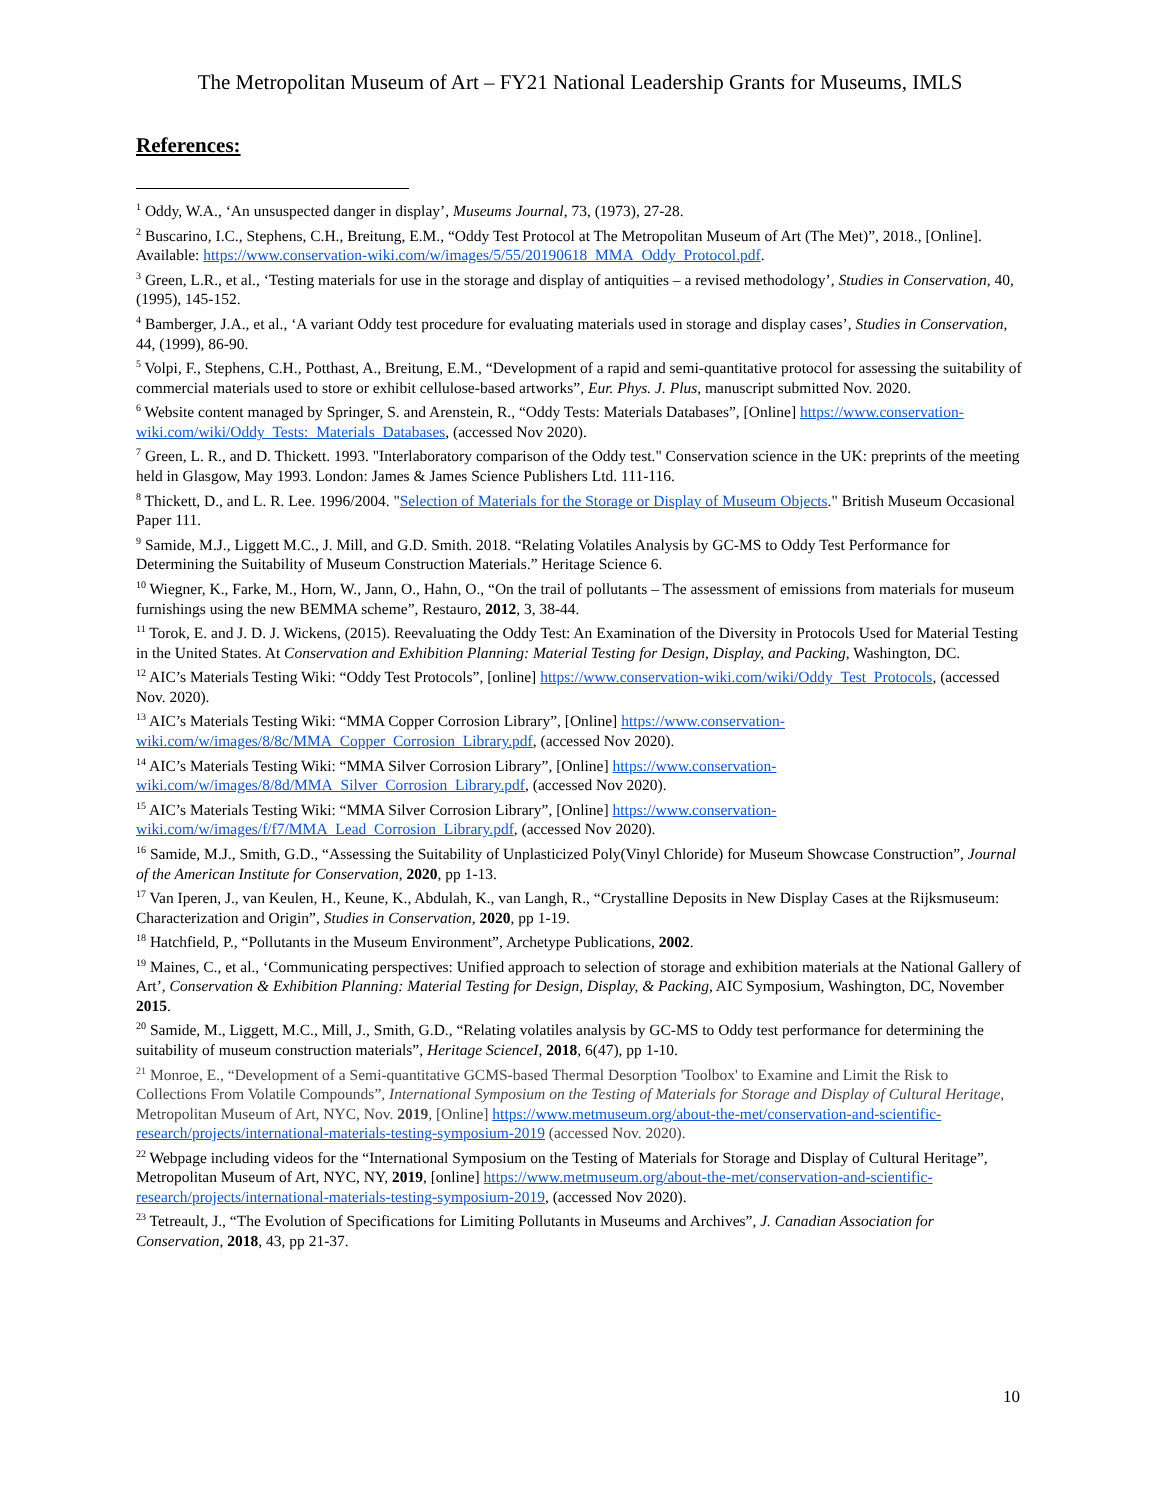The Metropolitan Museum of Art – FY21 National Leadership Grants for Museums, IMLS
References:
<sup>1</sup> Oddy, W.A., ‘An unsuspected danger in display’, Museums Journal, 73, (1973), 27-28.
<sup>2</sup> Buscarino, I.C., Stephens, C.H., Breitung, E.M., “Oddy Test Protocol at The Metropolitan Museum of Art (The Met)”, 2018., [Online]. Available: https://www.conservation-wiki.com/w/images/5/55/20190618_MMA_Oddy_Protocol.pdf.
<sup>3</sup> Green, L.R., et al., ‘Testing materials for use in the storage and display of antiquities – a revised methodology’, Studies in Conservation, 40, (1995), 145-152.
<sup>4</sup> Bamberger, J.A., et al., ‘A variant Oddy test procedure for evaluating materials used in storage and display cases’, Studies in Conservation, 44, (1999), 86-90.
<sup>5</sup> Volpi, F., Stephens, C.H., Potthast, A., Breitung, E.M., “Development of a rapid and semi-quantitative protocol for assessing the suitability of commercial materials used to store or exhibit cellulose-based artworks”, Eur. Phys. J. Plus, manuscript submitted Nov. 2020.
<sup>6</sup> Website content managed by Springer, S. and Arenstein, R., “Oddy Tests: Materials Databases”, [Online] https://www.conservation-wiki.com/wiki/Oddy_Tests:_Materials_Databases, (accessed Nov 2020).
<sup>7</sup> Green, L. R., and D. Thickett. 1993. "Interlaboratory comparison of the Oddy test." Conservation science in the UK: preprints of the meeting held in Glasgow, May 1993. London: James & James Science Publishers Ltd. 111-116.
<sup>8</sup> Thickett, D., and L. R. Lee. 1996/2004. "Selection of Materials for the Storage or Display of Museum Objects." British Museum Occasional Paper 111.
<sup>9</sup> Samide, M.J., Liggett M.C., J. Mill, and G.D. Smith. 2018. “Relating Volatiles Analysis by GC-MS to Oddy Test Performance for Determining the Suitability of Museum Construction Materials.” Heritage Science 6.
<sup>10</sup> Wiegner, K., Farke, M., Horn, W., Jann, O., Hahn, O., “On the trail of pollutants – The assessment of emissions from materials for museum furnishings using the new BEMMA scheme”, Restauro, 2012, 3, 38-44.
<sup>11</sup> Torok, E. and J. D. J. Wickens, (2015). Reevaluating the Oddy Test: An Examination of the Diversity in Protocols Used for Material Testing in the United States. At Conservation and Exhibition Planning: Material Testing for Design, Display, and Packing, Washington, DC.
<sup>12</sup> AIC’s Materials Testing Wiki: “Oddy Test Protocols”, [online] https://www.conservation-wiki.com/wiki/Oddy_Test_Protocols, (accessed Nov. 2020).
<sup>13</sup> AIC’s Materials Testing Wiki: “MMA Copper Corrosion Library”, [Online] https://www.conservation-wiki.com/w/images/8/8c/MMA_Copper_Corrosion_Library.pdf, (accessed Nov 2020).
<sup>14</sup> AIC’s Materials Testing Wiki: “MMA Silver Corrosion Library”, [Online] https://www.conservation-wiki.com/w/images/8/8d/MMA_Silver_Corrosion_Library.pdf, (accessed Nov 2020).
<sup>15</sup> AIC’s Materials Testing Wiki: “MMA Silver Corrosion Library”, [Online] https://www.conservation-wiki.com/w/images/f/f7/MMA_Lead_Corrosion_Library.pdf, (accessed Nov 2020).
<sup>16</sup> Samide, M.J., Smith, G.D., “Assessing the Suitability of Unplasticized Poly(Vinyl Chloride) for Museum Showcase Construction”, Journal of the American Institute for Conservation, 2020, pp 1-13.
<sup>17</sup> Van Iperen, J., van Keulen, H., Keune, K., Abdulah, K., van Langh, R., “Crystalline Deposits in New Display Cases at the Rijksmuseum: Characterization and Origin”, Studies in Conservation, 2020, pp 1-19.
<sup>18</sup> Hatchfield, P., “Pollutants in the Museum Environment”, Archetype Publications, 2002.
<sup>19</sup> Maines, C., et al., ‘Communicating perspectives: Unified approach to selection of storage and exhibition materials at the National Gallery of Art’, Conservation & Exhibition Planning: Material Testing for Design, Display, & Packing, AIC Symposium, Washington, DC, November 2015.
<sup>20</sup> Samide, M., Liggett, M.C., Mill, J., Smith, G.D., “Relating volatiles analysis by GC-MS to Oddy test performance for determining the suitability of museum construction materials”, Heritage ScienceI, 2018, 6(47), pp 1-10.
<sup>21</sup> Monroe, E., “Development of a Semi-quantitative GCMS-based Thermal Desorption 'Toolbox' to Examine and Limit the Risk to Collections From Volatile Compounds”, International Symposium on the Testing of Materials for Storage and Display of Cultural Heritage, Metropolitan Museum of Art, NYC, Nov. 2019, [Online] https://www.metmuseum.org/about-the-met/conservation-and-scientific-research/projects/international-materials-testing-symposium-2019 (accessed Nov. 2020).
<sup>22</sup> Webpage including videos for the “International Symposium on the Testing of Materials for Storage and Display of Cultural Heritage”, Metropolitan Museum of Art, NYC, NY, 2019, [online] https://www.metmuseum.org/about-the-met/conservation-and-scientific-research/projects/international-materials-testing-symposium-2019, (accessed Nov 2020).
<sup>23</sup> Tetreault, J., “The Evolution of Specifications for Limiting Pollutants in Museums and Archives”, J. Canadian Association for Conservation, 2018, 43, pp 21-37.
10